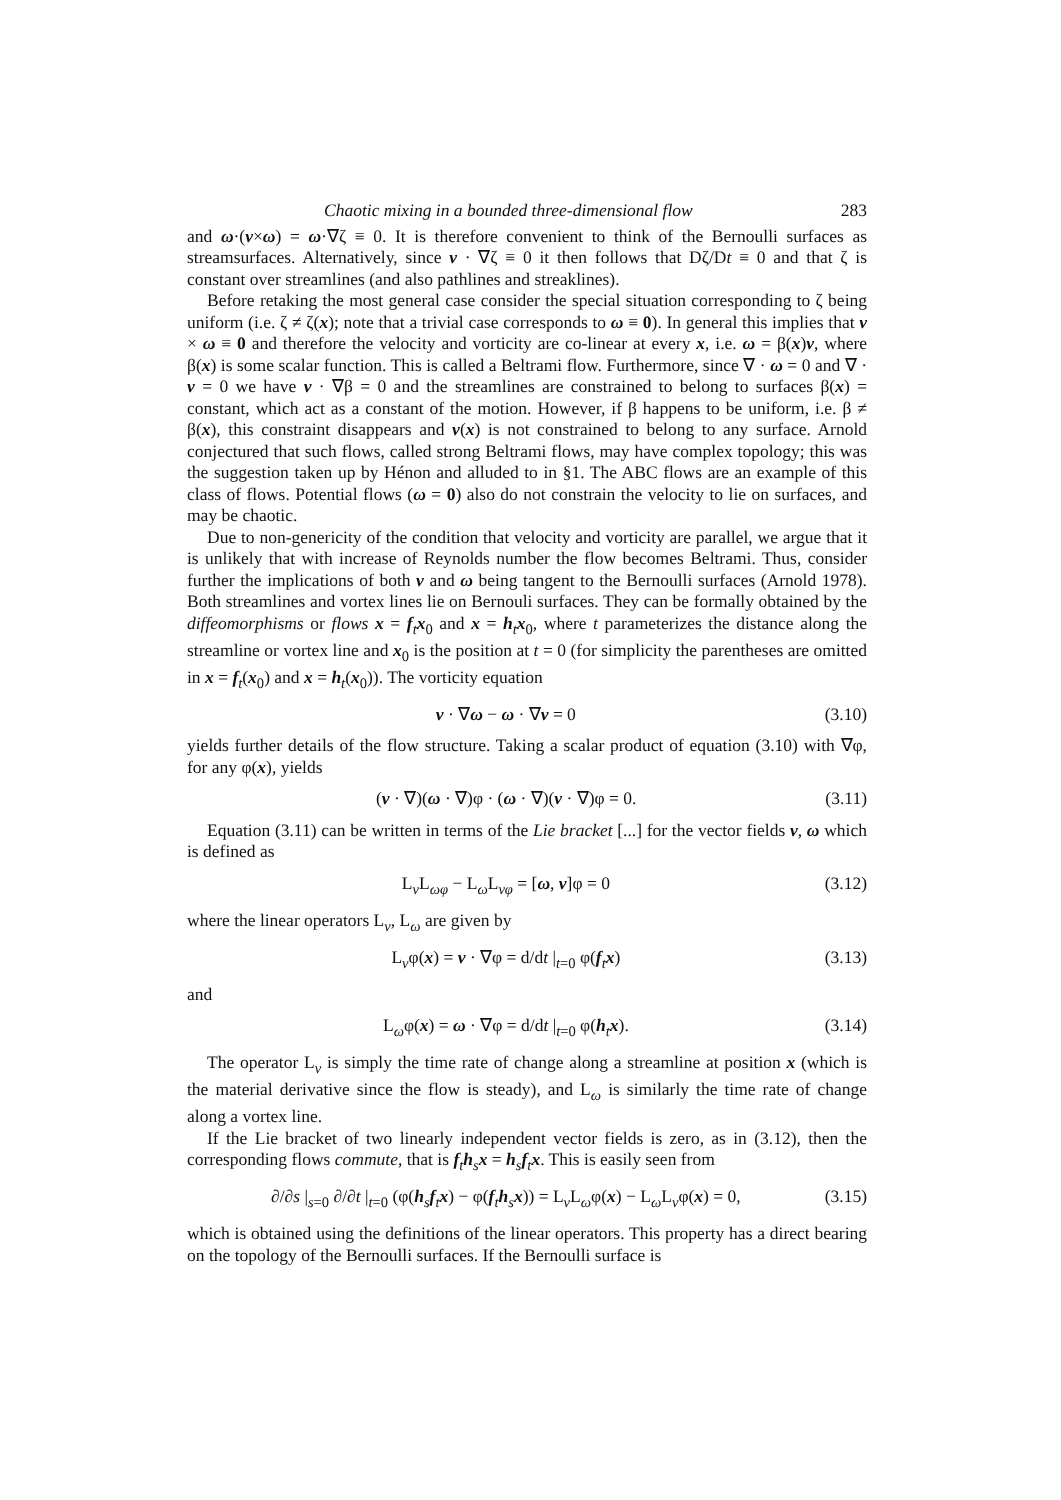Chaotic mixing in a bounded three-dimensional flow 283
and ω·(v×ω) = ω·∇ζ ≡ 0. It is therefore convenient to think of the Bernoulli surfaces as streamsurfaces. Alternatively, since v · ∇ζ ≡ 0 it then follows that Dζ/Dt ≡ 0 and that ζ is constant over streamlines (and also pathlines and streaklines).
Before retaking the most general case consider the special situation corresponding to ζ being uniform (i.e. ζ ≠ ζ(x); note that a trivial case corresponds to ω ≡ 0). In general this implies that v × ω ≡ 0 and therefore the velocity and vorticity are co-linear at every x, i.e. ω = β(x)v, where β(x) is some scalar function. This is called a Beltrami flow. Furthermore, since ∇ · ω = 0 and ∇ · v = 0 we have v · ∇β = 0 and the streamlines are constrained to belong to surfaces β(x) = constant, which act as a constant of the motion. However, if β happens to be uniform, i.e. β ≠ β(x), this constraint disappears and v(x) is not constrained to belong to any surface. Arnold conjectured that such flows, called strong Beltrami flows, may have complex topology; this was the suggestion taken up by Hénon and alluded to in §1. The ABC flows are an example of this class of flows. Potential flows (ω = 0) also do not constrain the velocity to lie on surfaces, and may be chaotic.
Due to non-genericity of the condition that velocity and vorticity are parallel, we argue that it is unlikely that with increase of Reynolds number the flow becomes Beltrami. Thus, consider further the implications of both v and ω being tangent to the Bernoulli surfaces (Arnold 1978). Both streamlines and vortex lines lie on Bernouli surfaces. They can be formally obtained by the diffeomorphisms or flows x = f<sub>t</sub>x<sub>0</sub> and x = h<sub>t</sub>x<sub>0</sub>, where t parameterizes the distance along the streamline or vortex line and x<sub>0</sub> is the position at t = 0 (for simplicity the parentheses are omitted in x = f<sub>t</sub>(x<sub>0</sub>) and x = h<sub>t</sub>(x<sub>0</sub>)). The vorticity equation
v · ∇ω − ω · ∇v = 0 (3.10)
yields further details of the flow structure. Taking a scalar product of equation (3.10) with ∇φ, for any φ(x), yields
(v · ∇)(ω · ∇)φ · (ω · ∇)(v · ∇)φ = 0. (3.11)
Equation (3.11) can be written in terms of the Lie bracket [...] for the vector fields v, ω which is defined as
L<sub>v</sub>L<sub>ωφ</sub> − L<sub>ω</sub>L<sub>vφ</sub> = [ω, v]φ = 0 (3.12)
where the linear operators L<sub>v</sub>, L<sub>ω</sub> are given by
L<sub>v</sub>φ(x) = v · ∇φ = d/dt |<sub>t=0</sub> φ(f<sub>t</sub>x) (3.13)
and
L<sub>ω</sub>φ(x) = ω · ∇φ = d/dt |<sub>t=0</sub> φ(h<sub>t</sub>x). (3.14)
The operator L<sub>v</sub> is simply the time rate of change along a streamline at position x (which is the material derivative since the flow is steady), and L<sub>ω</sub> is similarly the time rate of change along a vortex line.
If the Lie bracket of two linearly independent vector fields is zero, as in (3.12), then the corresponding flows commute, that is f<sub>t</sub>h<sub>s</sub>x = h<sub>s</sub>f<sub>t</sub>x. This is easily seen from
∂/∂s |<sub>s=0</sub> ∂/∂t |<sub>t=0</sub> (φ(h<sub>s</sub>f<sub>t</sub>x) − φ(f<sub>t</sub>h<sub>s</sub>x)) = L<sub>v</sub>L<sub>ω</sub>φ(x) − L<sub>ω</sub>L<sub>v</sub>φ(x) = 0, (3.15)
which is obtained using the definitions of the linear operators. This property has a direct bearing on the topology of the Bernoulli surfaces. If the Bernoulli surface is